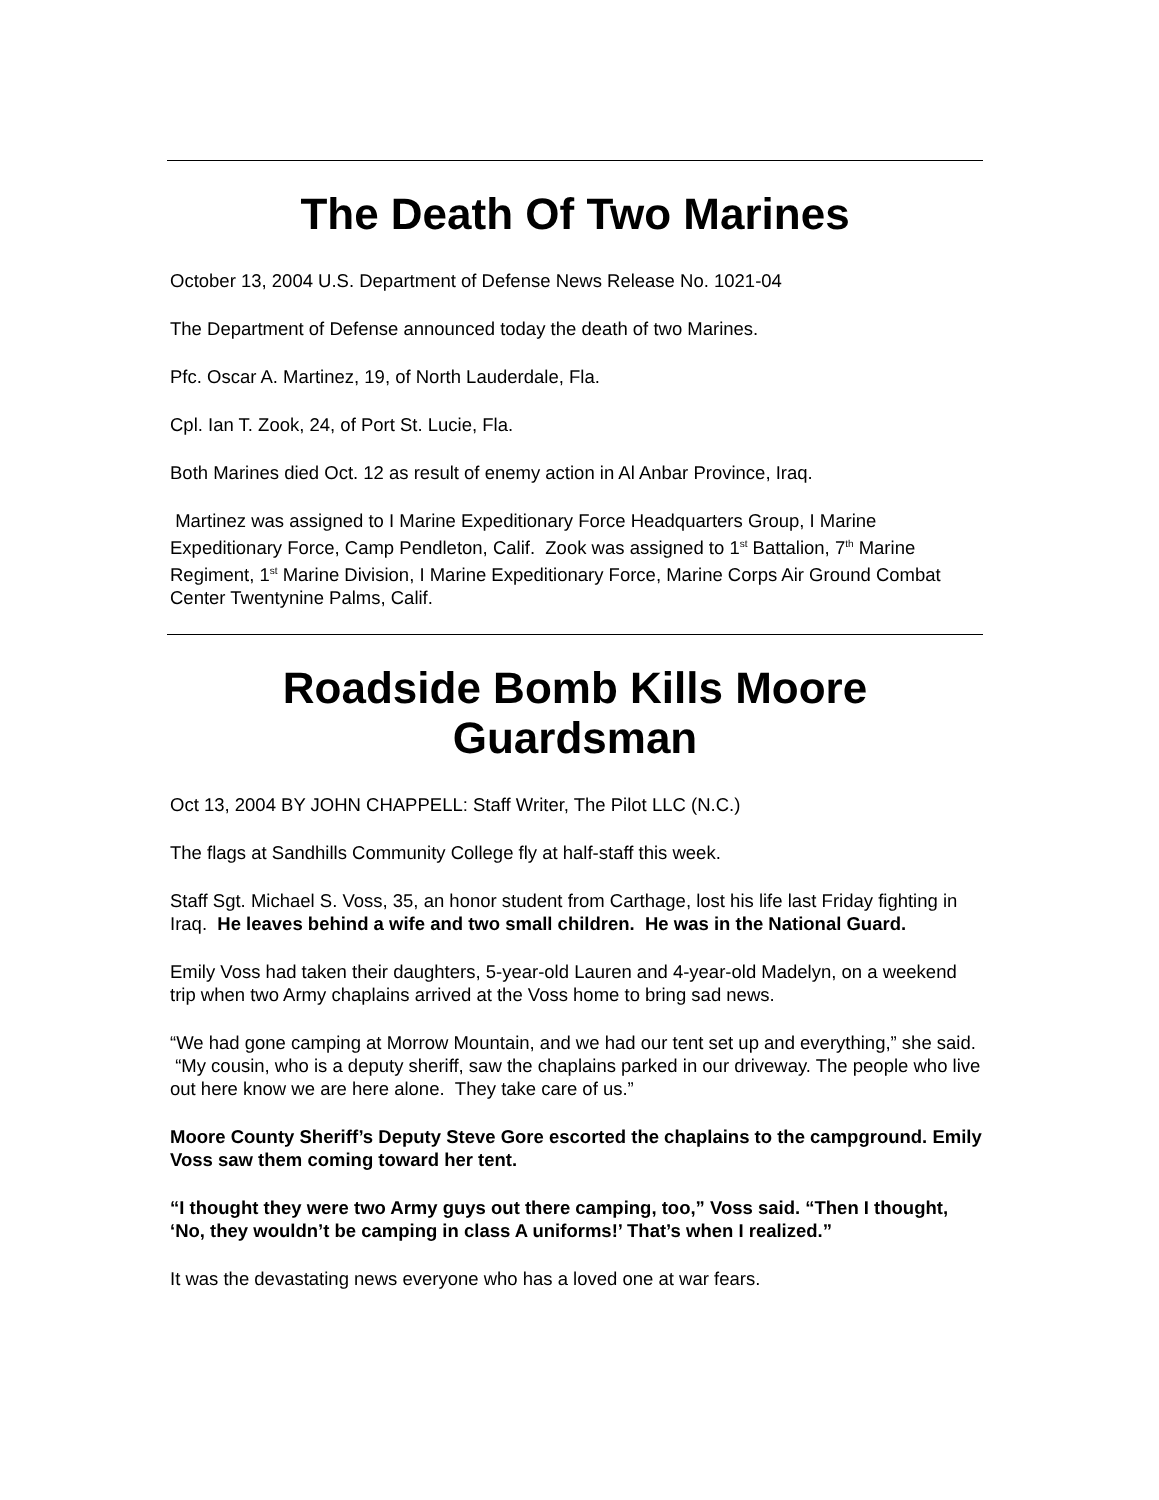The Death Of Two Marines
October 13, 2004 U.S. Department of Defense News Release No. 1021-04
The Department of Defense announced today the death of two Marines.
Pfc. Oscar A. Martinez, 19, of North Lauderdale, Fla.
Cpl. Ian T. Zook, 24, of Port St. Lucie, Fla.
Both Marines died Oct. 12 as result of enemy action in Al Anbar Province, Iraq.
Martinez was assigned to I Marine Expeditionary Force Headquarters Group, I Marine Expeditionary Force, Camp Pendleton, Calif. Zook was assigned to 1<sup>st</sup> Battalion, 7<sup>th</sup> Marine Regiment, 1<sup>st</sup> Marine Division, I Marine Expeditionary Force, Marine Corps Air Ground Combat Center Twentynine Palms, Calif.
Roadside Bomb Kills Moore Guardsman
Oct 13, 2004 BY JOHN CHAPPELL: Staff Writer, The Pilot LLC (N.C.)
The flags at Sandhills Community College fly at half-staff this week.
Staff Sgt. Michael S. Voss, 35, an honor student from Carthage, lost his life last Friday fighting in Iraq. He leaves behind a wife and two small children. He was in the National Guard.
Emily Voss had taken their daughters, 5-year-old Lauren and 4-year-old Madelyn, on a weekend trip when two Army chaplains arrived at the Voss home to bring sad news.
“We had gone camping at Morrow Mountain, and we had our tent set up and everything,” she said. “My cousin, who is a deputy sheriff, saw the chaplains parked in our driveway. The people who live out here know we are here alone. They take care of us.”
Moore County Sheriff’s Deputy Steve Gore escorted the chaplains to the campground. Emily Voss saw them coming toward her tent.
“I thought they were two Army guys out there camping, too,” Voss said. “Then I thought, ‘No, they wouldn’t be camping in class A uniforms!’ That’s when I realized.”
It was the devastating news everyone who has a loved one at war fears.